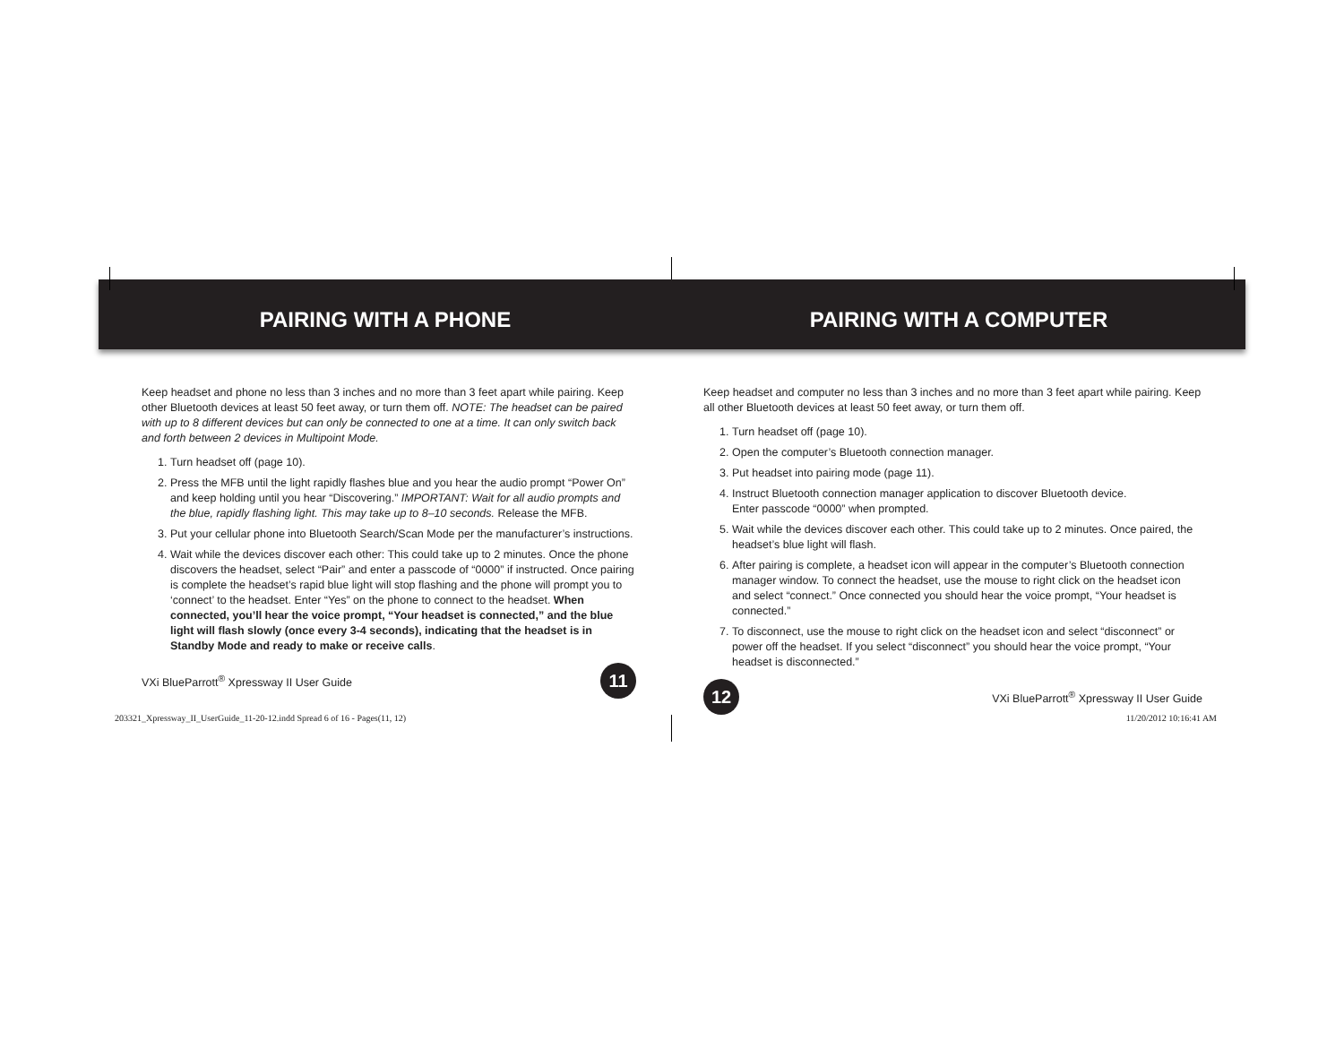PAIRING WITH A PHONE
Keep headset and phone no less than 3 inches and no more than 3 feet apart while pairing. Keep other Bluetooth devices at least 50 feet away, or turn them off. NOTE: The headset can be paired with up to 8 different devices but can only be connected to one at a time. It can only switch back and forth between 2 devices in Multipoint Mode.
1. Turn headset off (page 10).
2. Press the MFB until the light rapidly flashes blue and you hear the audio prompt “Power On” and keep holding until you hear “Discovering.” IMPORTANT: Wait for all audio prompts and the blue, rapidly flashing light. This may take up to 8–10 seconds. Release the MFB.
3. Put your cellular phone into Bluetooth Search/Scan Mode per the manufacturer’s instructions.
4. Wait while the devices discover each other: This could take up to 2 minutes. Once the phone discovers the headset, select “Pair” and enter a passcode of “0000” if instructed. Once pairing is complete the headset’s rapid blue light will stop flashing and the phone will prompt you to ‘connect’ to the headset. Enter “Yes” on the phone to connect to the headset. When connected, you’ll hear the voice prompt, “Your headset is connected,” and the blue light will flash slowly (once every 3-4 seconds), indicating that the headset is in Standby Mode and ready to make or receive calls.
VXi BlueParrott<sup>®</sup> Xpressway II User Guide 11
PAIRING WITH A COMPUTER
Keep headset and computer no less than 3 inches and no more than 3 feet apart while pairing. Keep all other Bluetooth devices at least 50 feet away, or turn them off.
1. Turn headset off (page 10).
2. Open the computer’s Bluetooth connection manager.
3. Put headset into pairing mode (page 11).
4. Instruct Bluetooth connection manager application to discover Bluetooth device.
Enter passcode “0000” when prompted.
5. Wait while the devices discover each other. This could take up to 2 minutes. Once paired, the headset’s blue light will flash.
6. After pairing is complete, a headset icon will appear in the computer’s Bluetooth connection manager window. To connect the headset, use the mouse to right click on the headset icon and select “connect.” Once connected you should hear the voice prompt, “Your headset is connected.”
7. To disconnect, use the mouse to right click on the headset icon and select “disconnect” or power off the headset. If you select “disconnect” you should hear the voice prompt, “Your headset is disconnected.”
12 VXi BlueParrott<sup>®</sup> Xpressway II User Guide
203321_Xpressway_II_UserGuide_11-20-12.indd Spread 6 of 16 - Pages(11, 12) 11/20/2012 10:16:41 AM